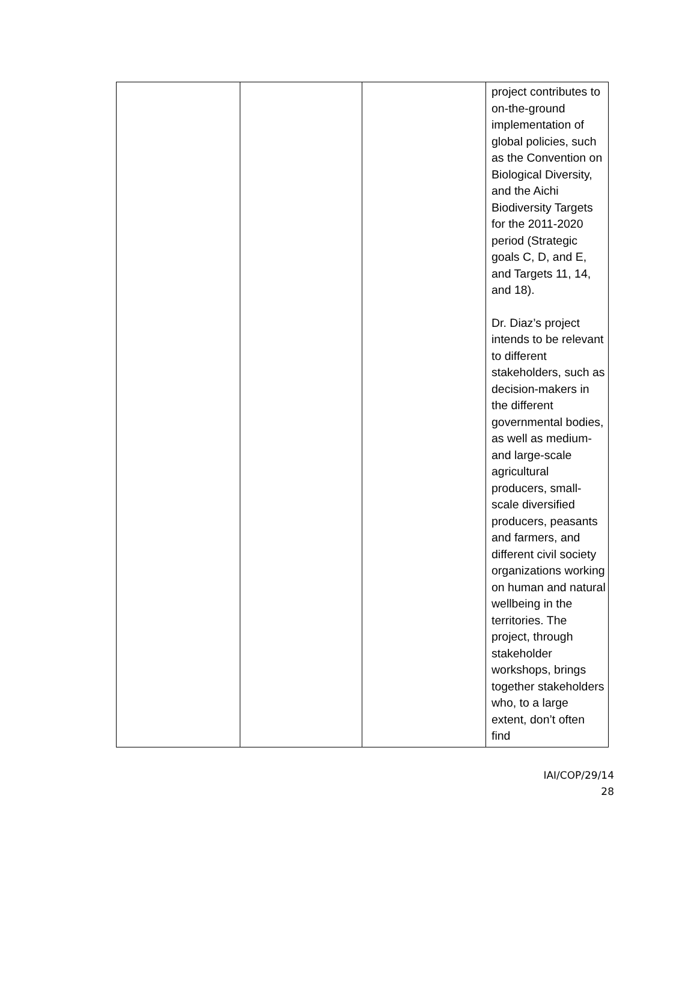| | | | project contributes to on-the-ground implementation of global policies, such as the Convention on Biological Diversity, and the Aichi Biodiversity Targets for the 2011-2020 period (Strategic goals C, D, and E, and Targets 11, 14, and 18). Dr. Diaz’s project intends to be relevant to different stakeholders, such as decision-makers in the different governmental bodies, as well as medium- and large-scale agricultural producers, small-scale diversified producers, peasants and farmers, and different civil society organizations working on human and natural wellbeing in the territories. The project, through stakeholder workshops, brings together stakeholders who, to a large extent, don’t often find |
IAI/COP/29/14
28